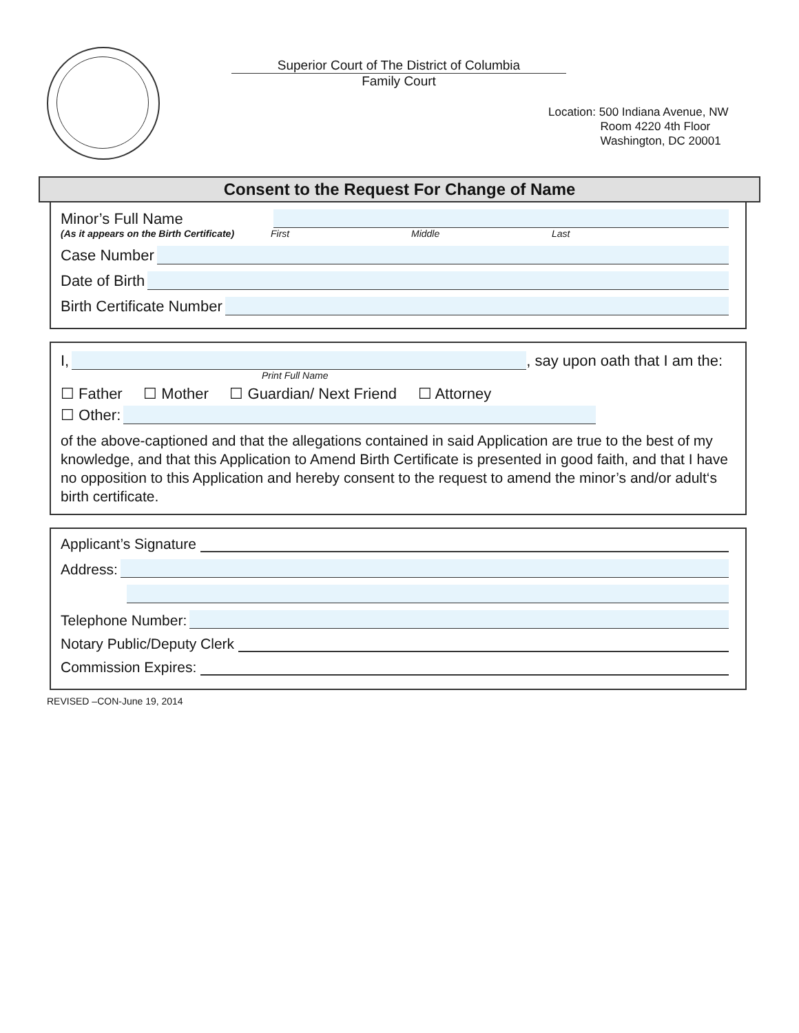Superior Court of The District of Columbia
Family Court
Location: 500 Indiana Avenue, NW
Room 4220 4th Floor
Washington, DC 20001
Consent to the Request For Change of Name
Minor’s Full Name
(As it appears on the Birth Certificate) First Middle Last
Case Number
Date of Birth
Birth Certificate Number
I, , say upon oath that I am the:
Print Full Name
☐ Father ☐ Mother ☐ Guardian/ Next Friend ☐ Attorney
☐ Other:
of the above-captioned and that the allegations contained in said Application are true to the best of my knowledge, and that this Application to Amend Birth Certificate is presented in good faith, and that I have no opposition to this Application and hereby consent to the request to amend the minor’s and/or adult‘s birth certificate.
Applicant’s Signature
Address:
Telephone Number:
Notary Public/Deputy Clerk
Commission Expires:
REVISED –CON-June 19, 2014